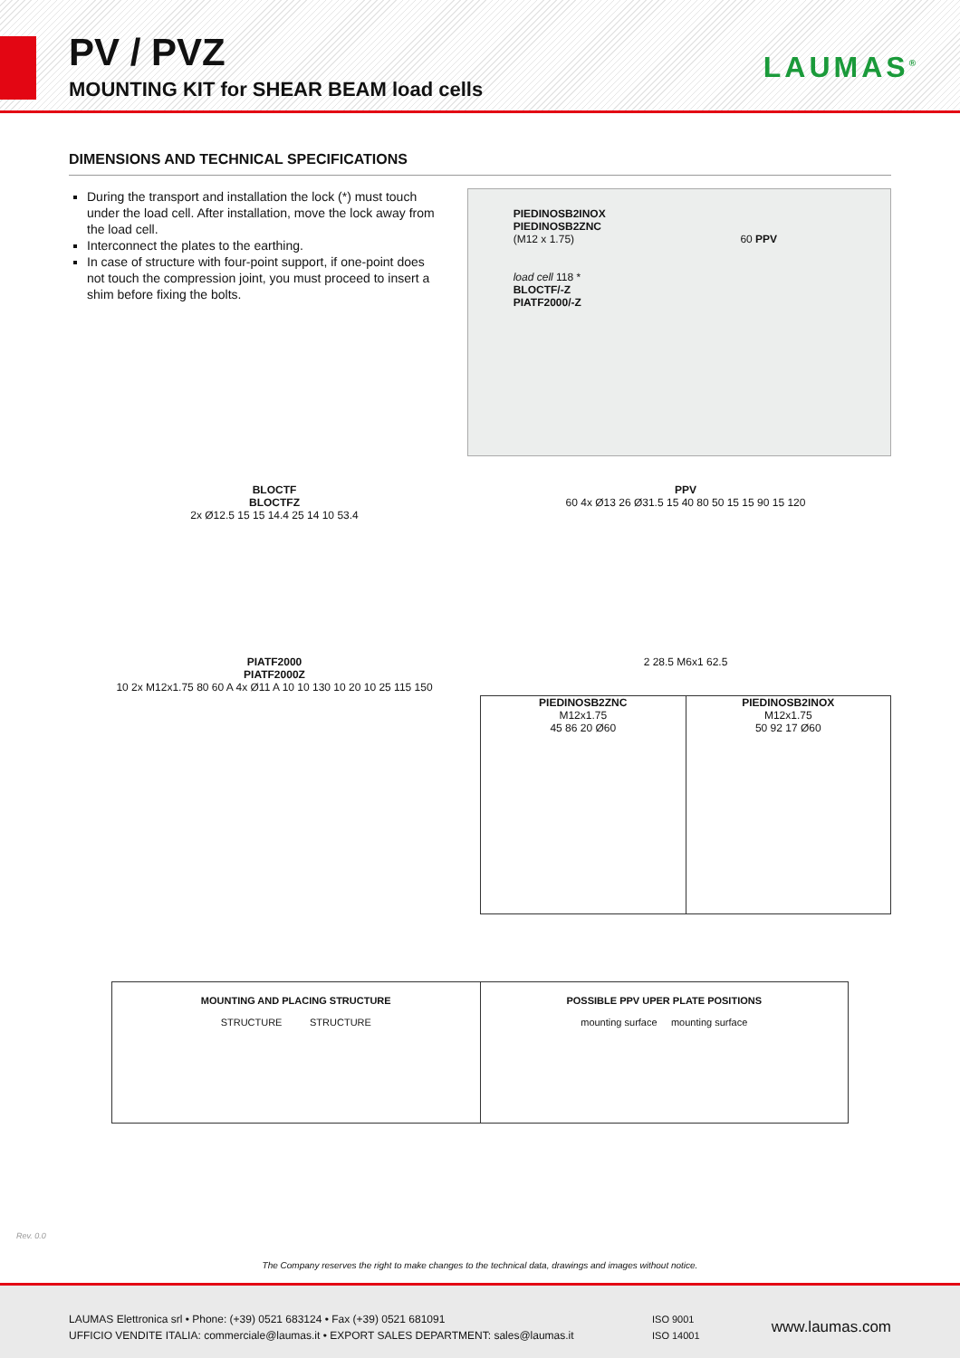PV / PVZ
MOUNTING KIT for SHEAR BEAM load cells
LAUMAS<sup>®</sup>
DIMENSIONS AND TECHNICAL SPECIFICATIONS
During the transport and installation the lock (*) must touch under the load cell. After installation, move the lock away from the load cell.
Interconnect the plates to the earthing.
In case of structure with four-point support, if one-point does not touch the compression joint, you must proceed to insert a shim before fixing the bolts.
PIEDINOSB2INOX
PIEDINOSB2ZNC
(M12 x 1.75) 60 PPV
load cell 118 *
BLOCTF/-Z
PIATF2000/-Z
BLOCTF
BLOCTFZ
2x Ø12.5 15 15 14.4 25 14 10 53.4
PPV
60 4x Ø13 26 Ø31.5 15 40 80 50 15 15 90 15 120
PIATF2000
PIATF2000Z
10 2x M12x1.75 80 60 A 4x Ø11 A 10 10 130 10 20 10 25 115 150
2 28.5 M6x1 62.5
PIEDINOSB2ZNC
M12x1.75
45 86 20 Ø60
PIEDINOSB2INOX
M12x1.75
50 92 17 Ø60
MOUNTING AND PLACING STRUCTURE
STRUCTURE STRUCTURE
POSSIBLE PPV UPER PLATE POSITIONS
mounting surface mounting surface
Rev. 0.0
The Company reserves the right to make changes to the technical data, drawings and images without notice.
LAUMAS Elettronica srl • Phone: (+39) 0521 683124 • Fax (+39) 0521 681091
UFFICIO VENDITE ITALIA: commerciale@laumas.it • EXPORT SALES DEPARTMENT: sales@laumas.it
ISO 9001
ISO 14001
www.laumas.com